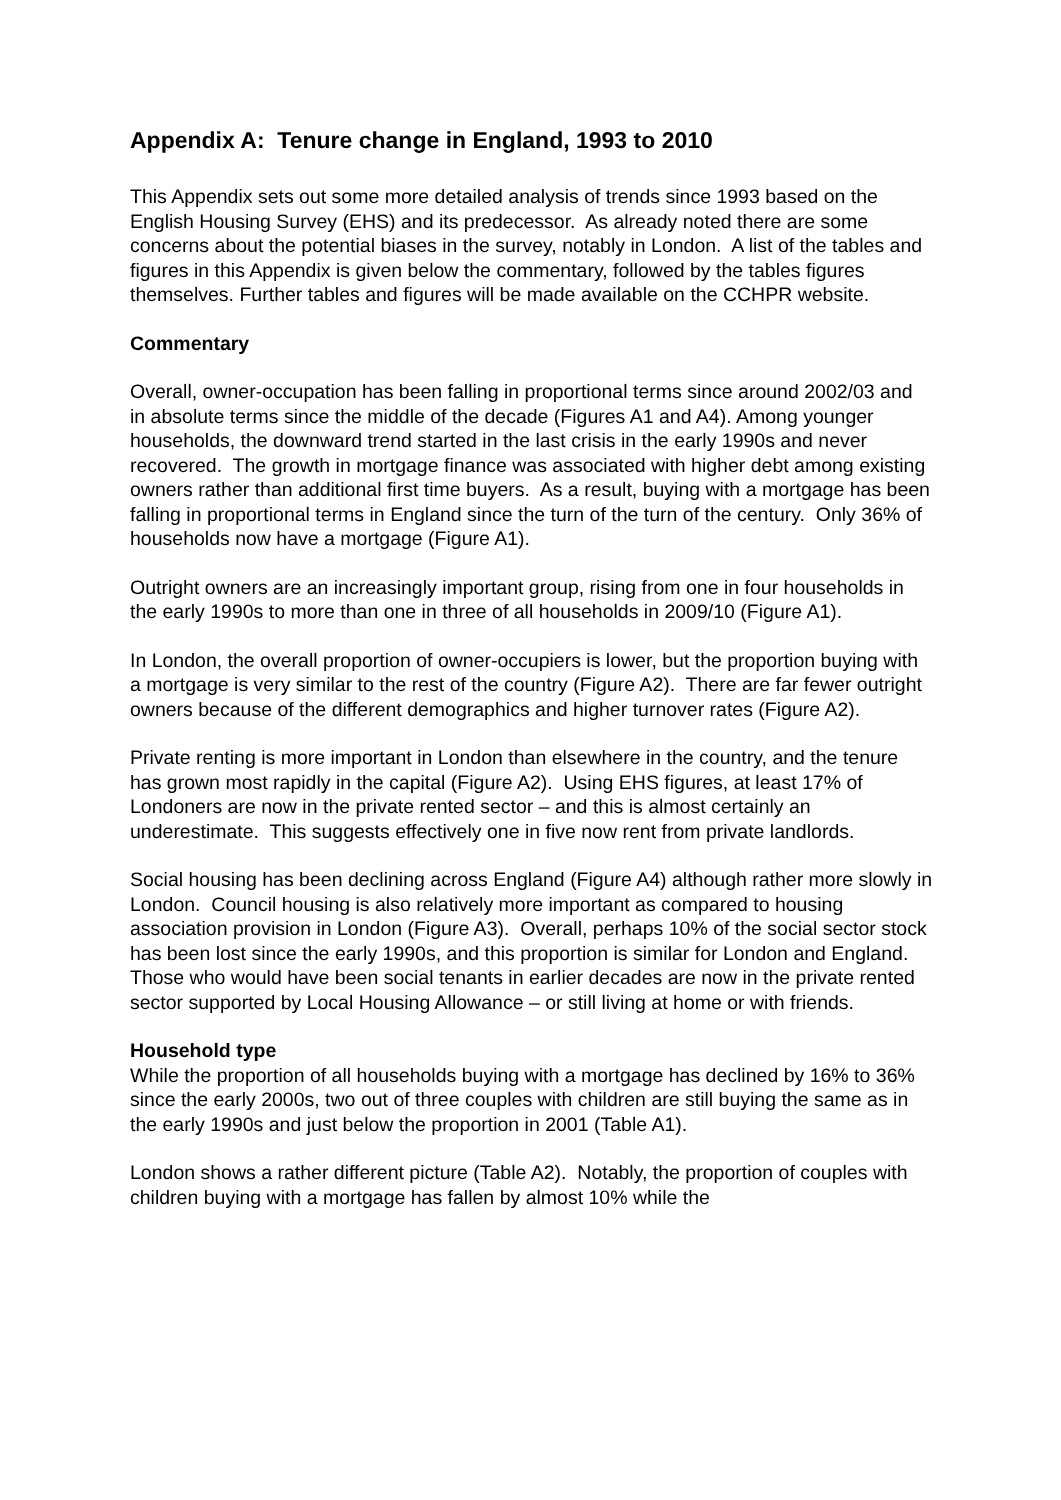Appendix A: Tenure change in England, 1993 to 2010
This Appendix sets out some more detailed analysis of trends since 1993 based on the English Housing Survey (EHS) and its predecessor. As already noted there are some concerns about the potential biases in the survey, notably in London. A list of the tables and figures in this Appendix is given below the commentary, followed by the tables figures themselves. Further tables and figures will be made available on the CCHPR website.
Commentary
Overall, owner-occupation has been falling in proportional terms since around 2002/03 and in absolute terms since the middle of the decade (Figures A1 and A4). Among younger households, the downward trend started in the last crisis in the early 1990s and never recovered. The growth in mortgage finance was associated with higher debt among existing owners rather than additional first time buyers. As a result, buying with a mortgage has been falling in proportional terms in England since the turn of the turn of the century. Only 36% of households now have a mortgage (Figure A1).
Outright owners are an increasingly important group, rising from one in four households in the early 1990s to more than one in three of all households in 2009/10 (Figure A1).
In London, the overall proportion of owner-occupiers is lower, but the proportion buying with a mortgage is very similar to the rest of the country (Figure A2). There are far fewer outright owners because of the different demographics and higher turnover rates (Figure A2).
Private renting is more important in London than elsewhere in the country, and the tenure has grown most rapidly in the capital (Figure A2). Using EHS figures, at least 17% of Londoners are now in the private rented sector – and this is almost certainly an underestimate. This suggests effectively one in five now rent from private landlords.
Social housing has been declining across England (Figure A4) although rather more slowly in London. Council housing is also relatively more important as compared to housing association provision in London (Figure A3). Overall, perhaps 10% of the social sector stock has been lost since the early 1990s, and this proportion is similar for London and England. Those who would have been social tenants in earlier decades are now in the private rented sector supported by Local Housing Allowance – or still living at home or with friends.
Household type
While the proportion of all households buying with a mortgage has declined by 16% to 36% since the early 2000s, two out of three couples with children are still buying the same as in the early 1990s and just below the proportion in 2001 (Table A1).
London shows a rather different picture (Table A2). Notably, the proportion of couples with children buying with a mortgage has fallen by almost 10% while the